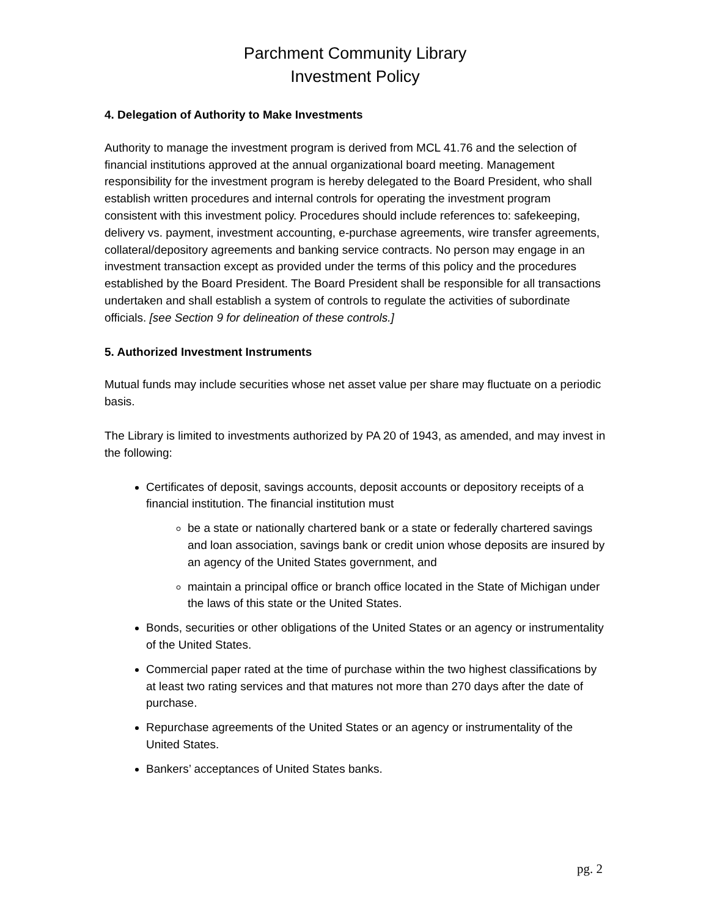Parchment Community Library
Investment Policy
4. Delegation of Authority to Make Investments
Authority to manage the investment program is derived from MCL 41.76 and the selection of financial institutions approved at the annual organizational board meeting. Management responsibility for the investment program is hereby delegated to the Board President, who shall establish written procedures and internal controls for operating the investment program consistent with this investment policy. Procedures should include references to: safekeeping, delivery vs. payment, investment accounting, e-purchase agreements, wire transfer agreements, collateral/depository agreements and banking service contracts. No person may engage in an investment transaction except as provided under the terms of this policy and the procedures established by the Board President. The Board President shall be responsible for all transactions undertaken and shall establish a system of controls to regulate the activities of subordinate officials. [see Section 9 for delineation of these controls.]
5. Authorized Investment Instruments
Mutual funds may include securities whose net asset value per share may fluctuate on a periodic basis.
The Library is limited to investments authorized by PA 20 of 1943, as amended, and may invest in the following:
Certificates of deposit, savings accounts, deposit accounts or depository receipts of a financial institution. The financial institution must
be a state or nationally chartered bank or a state or federally chartered savings and loan association, savings bank or credit union whose deposits are insured by an agency of the United States government, and
maintain a principal office or branch office located in the State of Michigan under the laws of this state or the United States.
Bonds, securities or other obligations of the United States or an agency or instrumentality of the United States.
Commercial paper rated at the time of purchase within the two highest classifications by at least two rating services and that matures not more than 270 days after the date of purchase.
Repurchase agreements of the United States or an agency or instrumentality of the United States.
Bankers’ acceptances of United States banks.
pg. 2